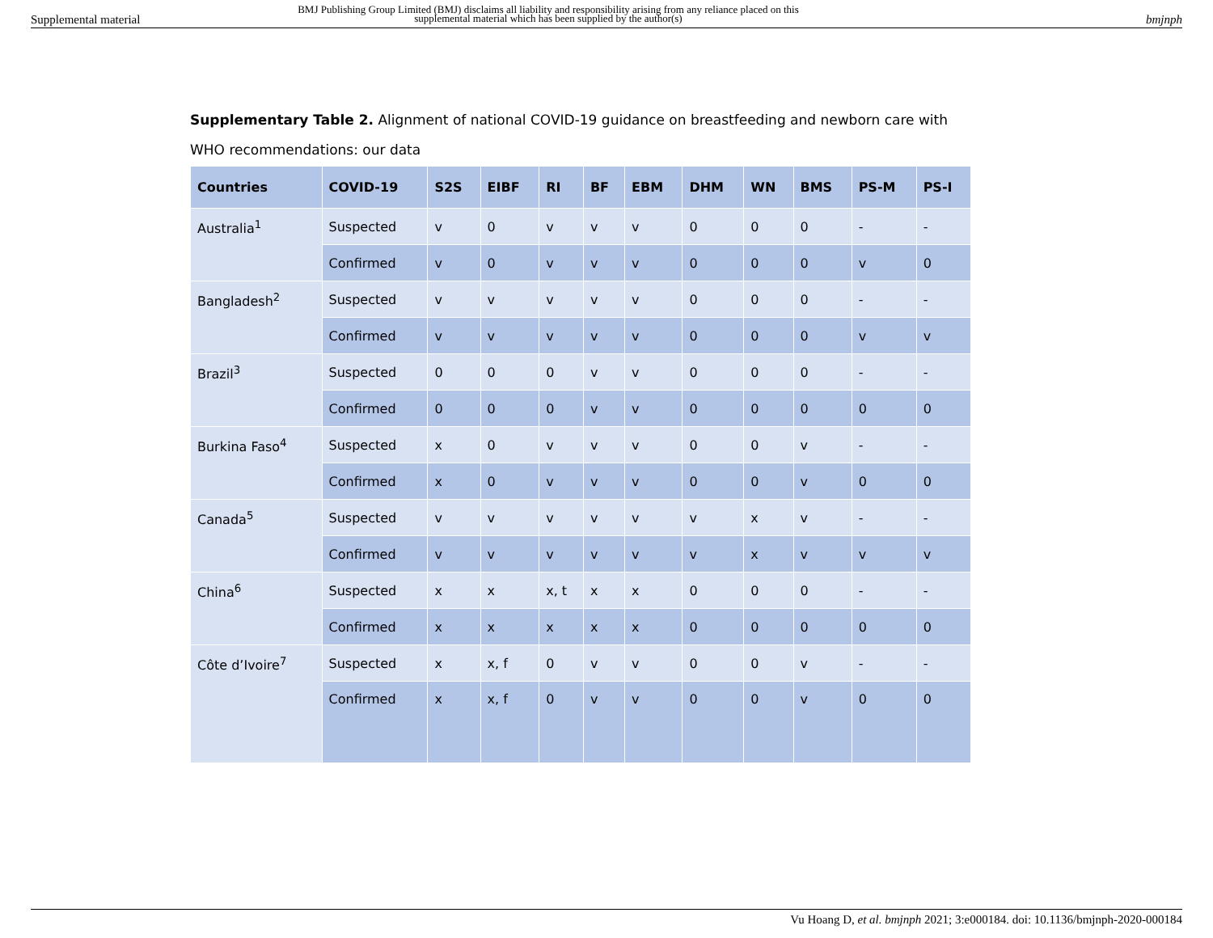Supplemental material
BMJ Publishing Group Limited (BMJ) disclaims all liability and responsibility arising from any reliance placed on this supplemental material which has been supplied by the author(s)
bmjnph
Supplementary Table 2. Alignment of national COVID-19 guidance on breastfeeding and newborn care with WHO recommendations: our data
| Countries | COVID-19 | S2S | EIBF | RI | BF | EBM | DHM | WN | BMS | PS-M | PS-I |
| --- | --- | --- | --- | --- | --- | --- | --- | --- | --- | --- | --- |
| Australia<sup>1</sup> | Suspected | v | 0 | v | v | v | 0 | 0 | 0 | - | - |
| | Confirmed | v | 0 | v | v | v | 0 | 0 | 0 | v | 0 |
| Bangladesh<sup>2</sup> | Suspected | v | v | v | v | v | 0 | 0 | 0 | - | - |
| | Confirmed | v | v | v | v | v | 0 | 0 | 0 | v | v |
| Brazil<sup>3</sup> | Suspected | 0 | 0 | 0 | v | v | 0 | 0 | 0 | - | - |
| | Confirmed | 0 | 0 | 0 | v | v | 0 | 0 | 0 | 0 | 0 |
| Burkina Faso<sup>4</sup> | Suspected | x | 0 | v | v | v | 0 | 0 | v | - | - |
| | Confirmed | x | 0 | v | v | v | 0 | 0 | v | 0 | 0 |
| Canada<sup>5</sup> | Suspected | v | v | v | v | v | v | x | v | - | - |
| | Confirmed | v | v | v | v | v | v | x | v | v | v |
| China<sup>6</sup> | Suspected | x | x | x, t | x | x | 0 | 0 | 0 | - | - |
| | Confirmed | x | x | x | x | x | 0 | 0 | 0 | 0 | 0 |
| Côte d’Ivoire<sup>7</sup> | Suspected | x | x, f | 0 | v | v | 0 | 0 | v | - | - |
| | Confirmed | x | x, f | 0 | v | v | 0 | 0 | v | 0 | 0 |
Vu Hoang D, et al. bmjnph 2021; 3:e000184. doi: 10.1136/bmjnph-2020-000184